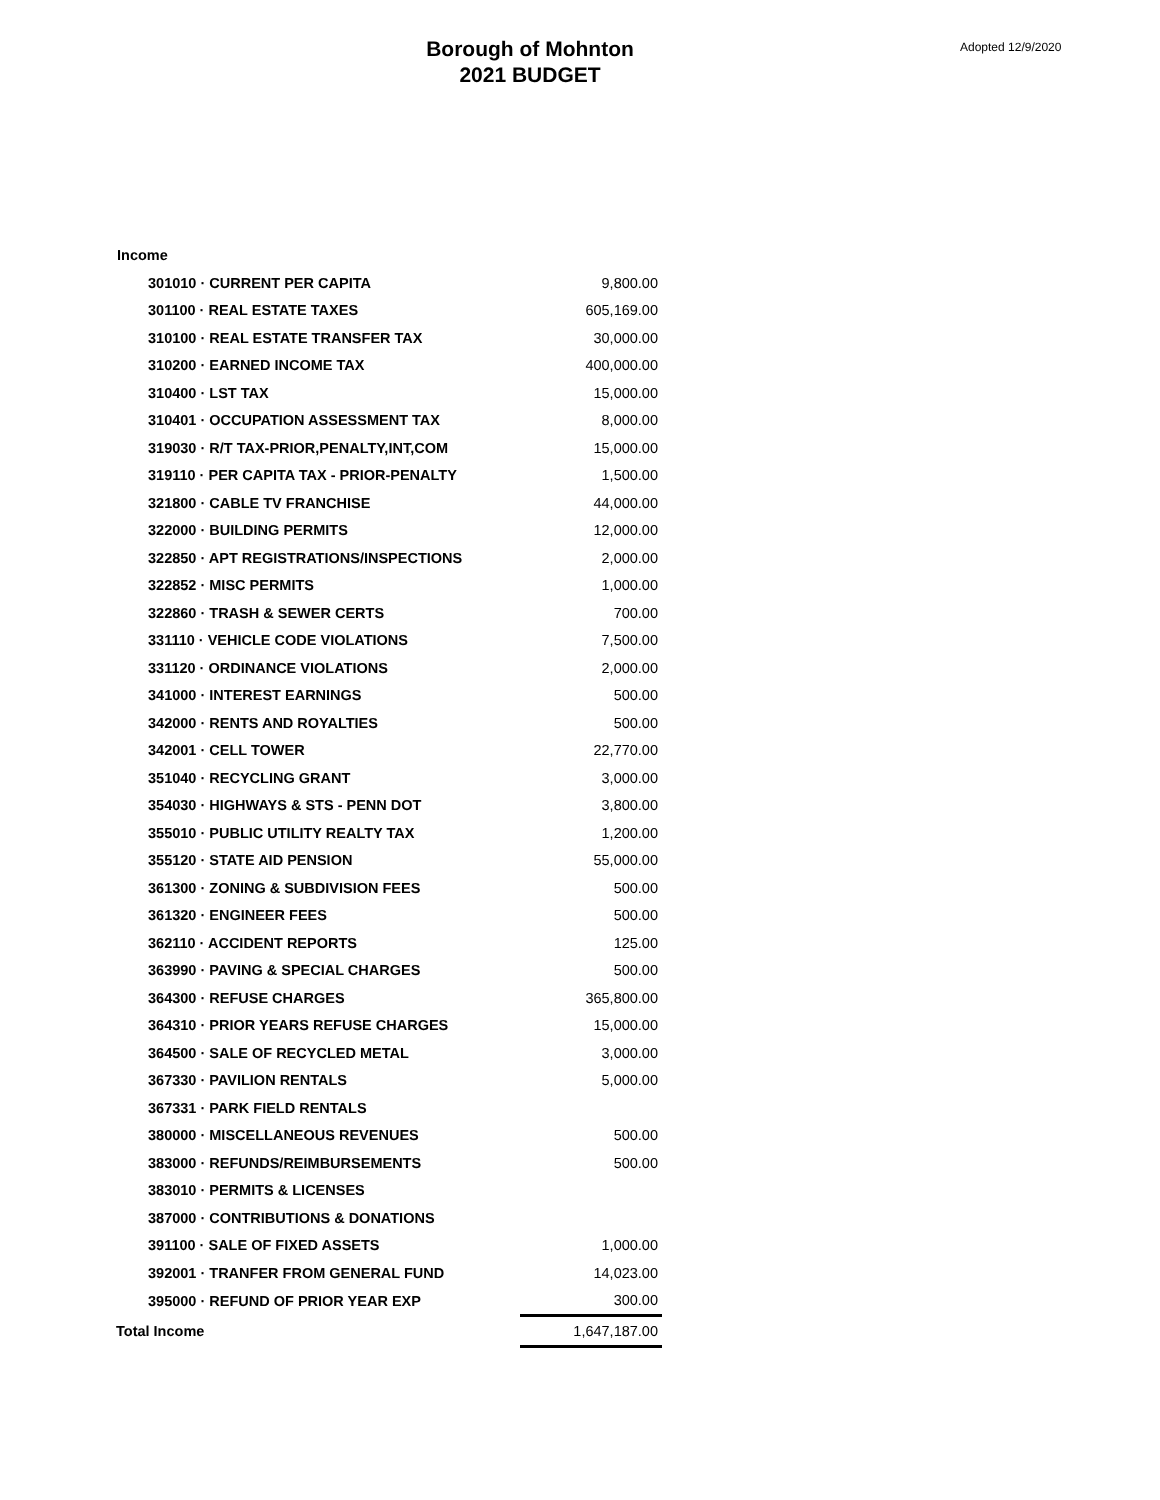Borough of Mohnton
2021 BUDGET
Adopted 12/9/2020
| Income | |
| --- | --- |
| 301010 · CURRENT PER CAPITA | 9,800.00 |
| 301100 · REAL ESTATE TAXES | 605,169.00 |
| 310100 · REAL ESTATE TRANSFER TAX | 30,000.00 |
| 310200 · EARNED INCOME TAX | 400,000.00 |
| 310400 · LST TAX | 15,000.00 |
| 310401 · OCCUPATION ASSESSMENT TAX | 8,000.00 |
| 319030 · R/T TAX-PRIOR,PENALTY,INT,COM | 15,000.00 |
| 319110 · PER CAPITA TAX - PRIOR-PENALTY | 1,500.00 |
| 321800 · CABLE TV FRANCHISE | 44,000.00 |
| 322000 · BUILDING PERMITS | 12,000.00 |
| 322850 · APT REGISTRATIONS/INSPECTIONS | 2,000.00 |
| 322852 · MISC PERMITS | 1,000.00 |
| 322860 · TRASH & SEWER CERTS | 700.00 |
| 331110 · VEHICLE CODE VIOLATIONS | 7,500.00 |
| 331120 · ORDINANCE VIOLATIONS | 2,000.00 |
| 341000 · INTEREST EARNINGS | 500.00 |
| 342000 · RENTS AND ROYALTIES | 500.00 |
| 342001 · CELL TOWER | 22,770.00 |
| 351040 · RECYCLING GRANT | 3,000.00 |
| 354030 · HIGHWAYS & STS - PENN DOT | 3,800.00 |
| 355010 · PUBLIC UTILITY REALTY TAX | 1,200.00 |
| 355120 · STATE AID PENSION | 55,000.00 |
| 361300 · ZONING & SUBDIVISION FEES | 500.00 |
| 361320 · ENGINEER FEES | 500.00 |
| 362110 · ACCIDENT REPORTS | 125.00 |
| 363990 · PAVING & SPECIAL CHARGES | 500.00 |
| 364300 · REFUSE CHARGES | 365,800.00 |
| 364310 · PRIOR YEARS REFUSE CHARGES | 15,000.00 |
| 364500 · SALE OF RECYCLED METAL | 3,000.00 |
| 367330 · PAVILION RENTALS | 5,000.00 |
| 367331 · PARK FIELD RENTALS | |
| 380000 · MISCELLANEOUS REVENUES | 500.00 |
| 383000 · REFUNDS/REIMBURSEMENTS | 500.00 |
| 383010 · PERMITS & LICENSES | |
| 387000 · CONTRIBUTIONS & DONATIONS | |
| 391100 · SALE OF FIXED ASSETS | 1,000.00 |
| 392001 · TRANFER FROM GENERAL FUND | 14,023.00 |
| 395000 · REFUND OF PRIOR YEAR EXP | 300.00 |
| Total Income | 1,647,187.00 |